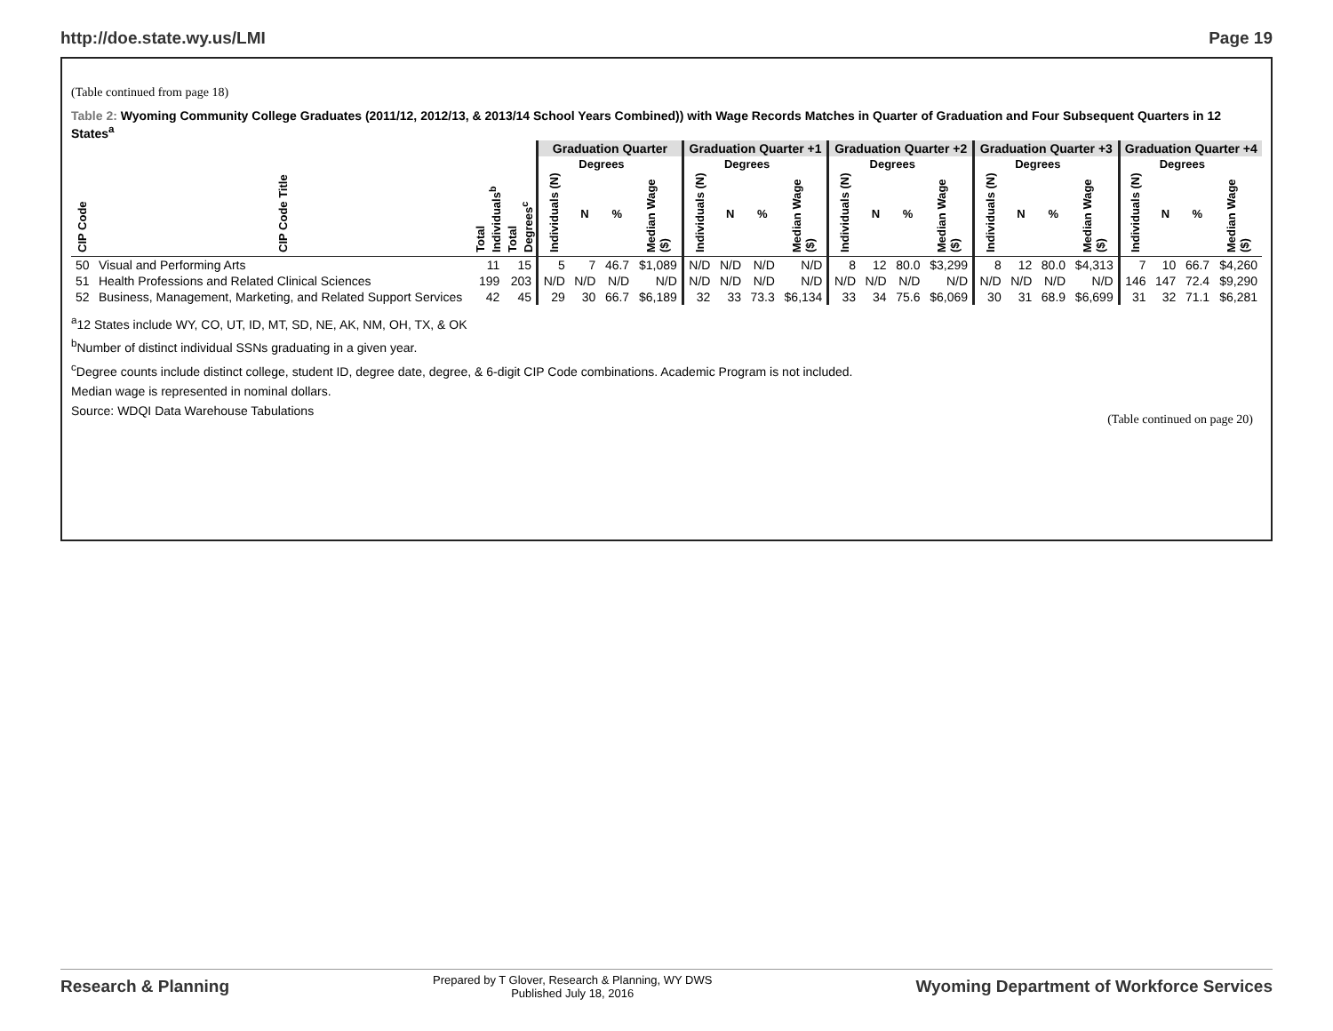http://doe.state.wy.us/LMI Page 19
(Table continued from page 18)
Table 2: Wyoming Community College Graduates (2011/12, 2012/13, & 2013/14 School Years Combined)) with Wage Records Matches in Quarter of Graduation and Four Subsequent Quarters in 12 States<sup>a</sup>
| | | | | Graduation Quarter | | | | Graduation Quarter +1 | | | | Graduation Quarter +2 | | | | Graduation Quarter +3 | | | | Graduation Quarter +4 | | | |
| --- | --- | --- | --- | --- | --- | --- | --- | --- | --- | --- | --- | --- | --- | --- | --- | --- | --- | --- | --- | --- | --- | --- | --- |
| | | | | | Degrees | | | | Degrees | | | | Degrees | | | | Degrees | | | | Degrees | | |
| CIP Code | CIP Code Title | Total Individuals<sup>b</sup> | Total Degrees<sup>c</sup> | Individuals (N) | N | % | Median Wage ($) | Individuals (N) | N | % | Median Wage ($) | Individuals (N) | N | % | Median Wage ($) | Individuals (N) | N | % | Median Wage ($) | Individuals (N) | N | % | Median Wage ($) |
| 50 | Visual and Performing Arts | 11 | 15 | 5 | 7 | 46.7 | $1,089 | N/D | N/D | N/D | N/D | 8 | 12 | 80.0 | $3,299 | 8 | 12 | 80.0 | $4,313 | 7 | 10 | 66.7 | $4,260 |
| 51 | Health Professions and Related Clinical Sciences | 199 | 203 | N/D | N/D | N/D | N/D | N/D | N/D | N/D | N/D | N/D | N/D | N/D | N/D | N/D | N/D | N/D | N/D | 146 | 147 | 72.4 | $9,290 |
| 52 | Business, Management, Marketing, and Related Support Services | 42 | 45 | 29 | 30 | 66.7 | $6,189 | 32 | 33 | 73.3 | $6,134 | 33 | 34 | 75.6 | $6,069 | 30 | 31 | 68.9 | $6,699 | 31 | 32 | 71.1 | $6,281 |
<sup>a</sup> 12 States include WY, CO, UT, ID, MT, SD, NE, AK, NM, OH, TX, & OK
<sup>b</sup> Number of distinct individual SSNs graduating in a given year.
<sup>c</sup> Degree counts include distinct college, student ID, degree date, degree, & 6-digit CIP Code combinations. Academic Program is not included.
Median wage is represented in nominal dollars.
Source: WDQI Data Warehouse Tabulations (Table continued on page 20)
Research & Planning
Prepared by T Glover, Research & Planning, WY DWS
Published July 18, 2016
Wyoming Department of Workforce Services